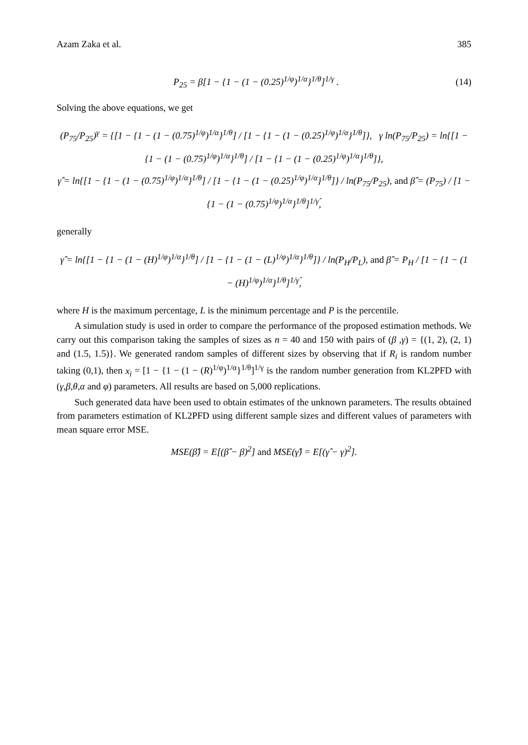Azam Zaka et al. 385
P<sub>25</sub> = β[1 − {1 − (1 − (0.25)<sup>1/φ</sup>)<sup>1/α</sup>}<sup>1/θ</sup>]<sup>1/γ</sup> .
(14)
Solving the above equations, we get
(P<sub>75</sub>/P<sub>25</sub>)<sup>γ</sup> = {[1 − {1 − (1 − (0.75)<sup>1/φ</sup>)<sup>1/α</sup>}<sup>1/θ</sup>] / [1 − {1 − (1 − (0.25)<sup>1/φ</sup>)<sup>1/α</sup>}<sup>1/θ</sup>]}, γ ln(P<sub>75</sub>/P<sub>25</sub>) = ln{[1 − {1 − (1 − (0.75)<sup>1/φ</sup>)<sup>1/α</sup>}<sup>1/θ</sup>] / [1 − {1 − (1 − (0.25)<sup>1/φ</sup>)<sup>1/α</sup>}<sup>1/θ</sup>]},
γ̂ = ln{[1 − {1 − (1 − (0.75)<sup>1/φ</sup>)<sup>1/α</sup>}<sup>1/θ</sup>] / [1 − {1 − (1 − (0.25)<sup>1/φ</sup>)<sup>1/α</sup>}<sup>1/θ</sup>]} / ln(P<sub>75</sub>/P<sub>25</sub>), and β̂ = (P<sub>75</sub>) / [1 − {1 − (1 − (0.75)<sup>1/φ</sup>)<sup>1/α</sup>}<sup>1/θ</sup>]<sup>1/γ̂</sup>,
generally
γ̂ = ln{[1 − {1 − (1 − (H)<sup>1/φ</sup>)<sup>1/α</sup>}<sup>1/θ</sup>] / [1 − {1 − (1 − (L)<sup>1/φ</sup>)<sup>1/α</sup>}<sup>1/θ</sup>]} / ln(P<sub>H</sub>/P<sub>L</sub>), and β̂ = P<sub>H</sub> / [1 − {1 − (1 − (H)<sup>1/φ</sup>)<sup>1/α</sup>}<sup>1/θ</sup>]<sup>1/γ̂</sup>,
where H is the maximum percentage, L is the minimum percentage and P is the percentile.
A simulation study is used in order to compare the performance of the proposed estimation methods. We carry out this comparison taking the samples of sizes as n = 40 and 150 with pairs of (β ,γ) = {(1, 2), (2, 1) and (1.5, 1.5)}. We generated random samples of different sizes by observing that if R<sub>i</sub> is random number taking (0,1), then x<sub>i</sub> = [1 − {1 − (1 − (R)<sup>1/φ</sup>)<sup>1/α</sup>}<sup>1/θ</sup>]<sup>1/γ</sup> is the random number generation from KL2PFD with (γ,β,θ,α and φ) parameters. All results are based on 5,000 replications.
Such generated data have been used to obtain estimates of the unknown parameters. The results obtained from parameters estimation of KL2PFD using different sample sizes and different values of parameters with mean square error MSE.
MSE(β̂) = E[(β̂ − β)<sup>2</sup>] and MSE(γ̂) = E[(γ̂ − γ)<sup>2</sup>].